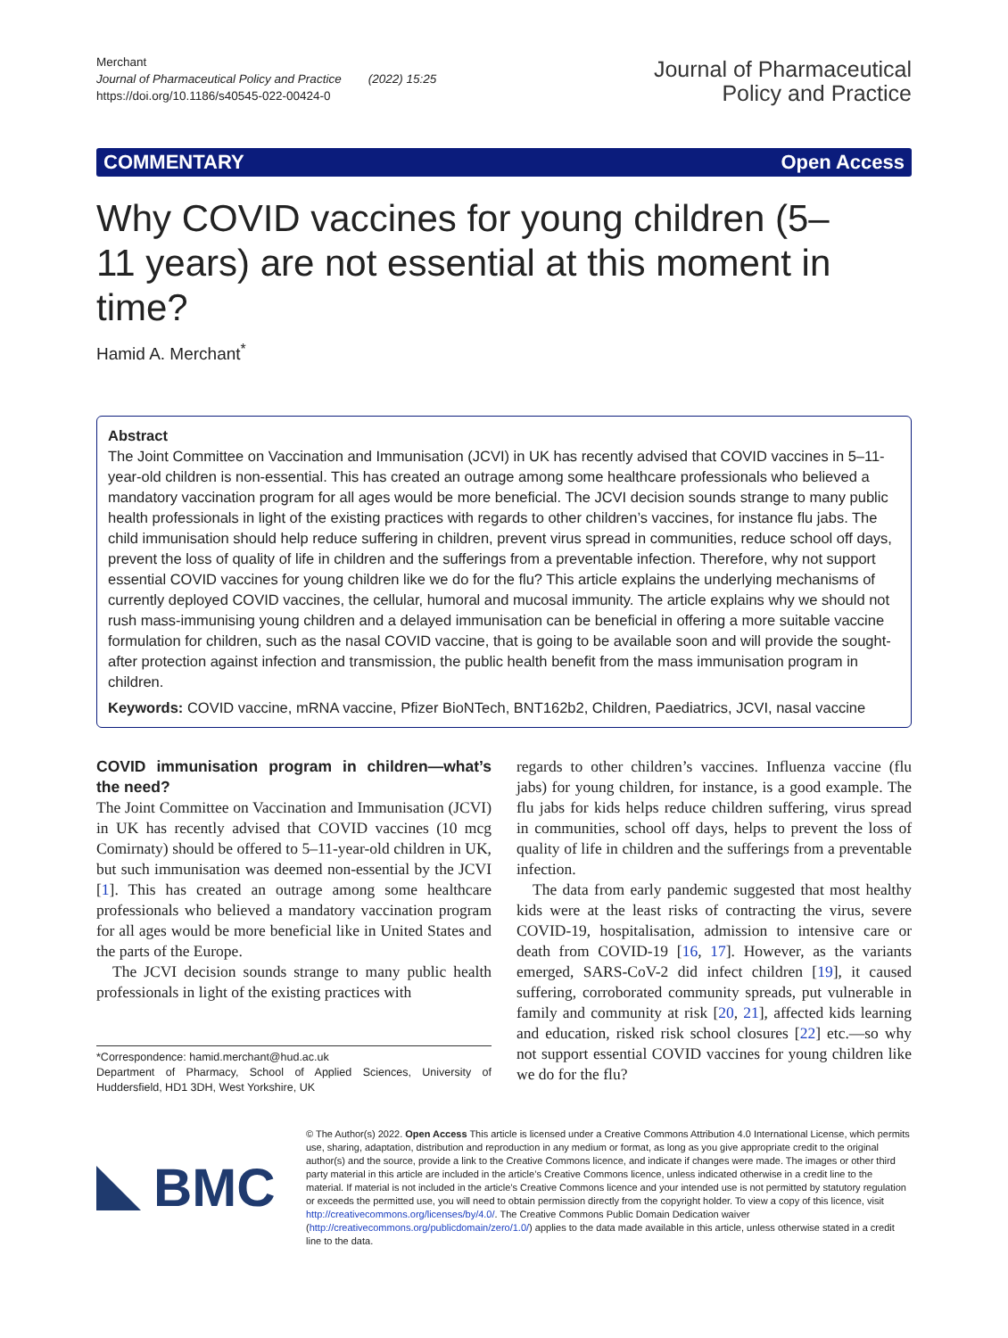Merchant
Journal of Pharmaceutical Policy and Practice (2022) 15:25
https://doi.org/10.1186/s40545-022-00424-0
Journal of Pharmaceutical
Policy and Practice
COMMENTARY Open Access
Why COVID vaccines for young children (5–11 years) are not essential at this moment in time?
Hamid A. Merchant<sup>*</sup>
Abstract
The Joint Committee on Vaccination and Immunisation (JCVI) in UK has recently advised that COVID vaccines in 5–11-year-old children is non-essential. This has created an outrage among some healthcare professionals who believed a mandatory vaccination program for all ages would be more beneficial. The JCVI decision sounds strange to many public health professionals in light of the existing practices with regards to other children’s vaccines, for instance flu jabs. The child immunisation should help reduce suffering in children, prevent virus spread in communities, reduce school off days, prevent the loss of quality of life in children and the sufferings from a preventable infection. Therefore, why not support essential COVID vaccines for young children like we do for the flu? This article explains the underlying mechanisms of currently deployed COVID vaccines, the cellular, humoral and mucosal immunity. The article explains why we should not rush mass-immunising young children and a delayed immunisation can be beneficial in offering a more suitable vaccine formulation for children, such as the nasal COVID vaccine, that is going to be available soon and will provide the sought-after protection against infection and transmission, the public health benefit from the mass immunisation program in children.
Keywords: COVID vaccine, mRNA vaccine, Pfizer BioNTech, BNT162b2, Children, Paediatrics, JCVI, nasal vaccine
COVID immunisation program in children—what’s the need?
The Joint Committee on Vaccination and Immunisation (JCVI) in UK has recently advised that COVID vaccines (10 mcg Comirnaty) should be offered to 5–11-year-old children in UK, but such immunisation was deemed non-essential by the JCVI [1]. This has created an outrage among some healthcare professionals who believed a mandatory vaccination program for all ages would be more beneficial like in United States and the parts of the Europe.
The JCVI decision sounds strange to many public health professionals in light of the existing practices with
*Correspondence: hamid.merchant@hud.ac.uk
Department of Pharmacy, School of Applied Sciences, University of Huddersfield, HD1 3DH, West Yorkshire, UK
regards to other children’s vaccines. Influenza vaccine (flu jabs) for young children, for instance, is a good example. The flu jabs for kids helps reduce children suffering, virus spread in communities, school off days, helps to prevent the loss of quality of life in children and the sufferings from a preventable infection.
The data from early pandemic suggested that most healthy kids were at the least risks of contracting the virus, severe COVID-19, hospitalisation, admission to intensive care or death from COVID-19 [16, 17]. However, as the variants emerged, SARS-CoV-2 did infect children [19], it caused suffering, corroborated community spreads, put vulnerable in family and community at risk [20, 21], affected kids learning and education, risked risk school closures [22] etc.—so why not support essential COVID vaccines for young children like we do for the flu?
BMC
© The Author(s) 2022. Open Access This article is licensed under a Creative Commons Attribution 4.0 International License, which permits use, sharing, adaptation, distribution and reproduction in any medium or format, as long as you give appropriate credit to the original author(s) and the source, provide a link to the Creative Commons licence, and indicate if changes were made. The images or other third party material in this article are included in the article’s Creative Commons licence, unless indicated otherwise in a credit line to the material. If material is not included in the article’s Creative Commons licence and your intended use is not permitted by statutory regulation or exceeds the permitted use, you will need to obtain permission directly from the copyright holder. To view a copy of this licence, visit http://creativecommons.org/licenses/by/4.0/. The Creative Commons Public Domain Dedication waiver (http://creativecommons.org/publicdomain/zero/1.0/) applies to the data made available in this article, unless otherwise stated in a credit line to the data.